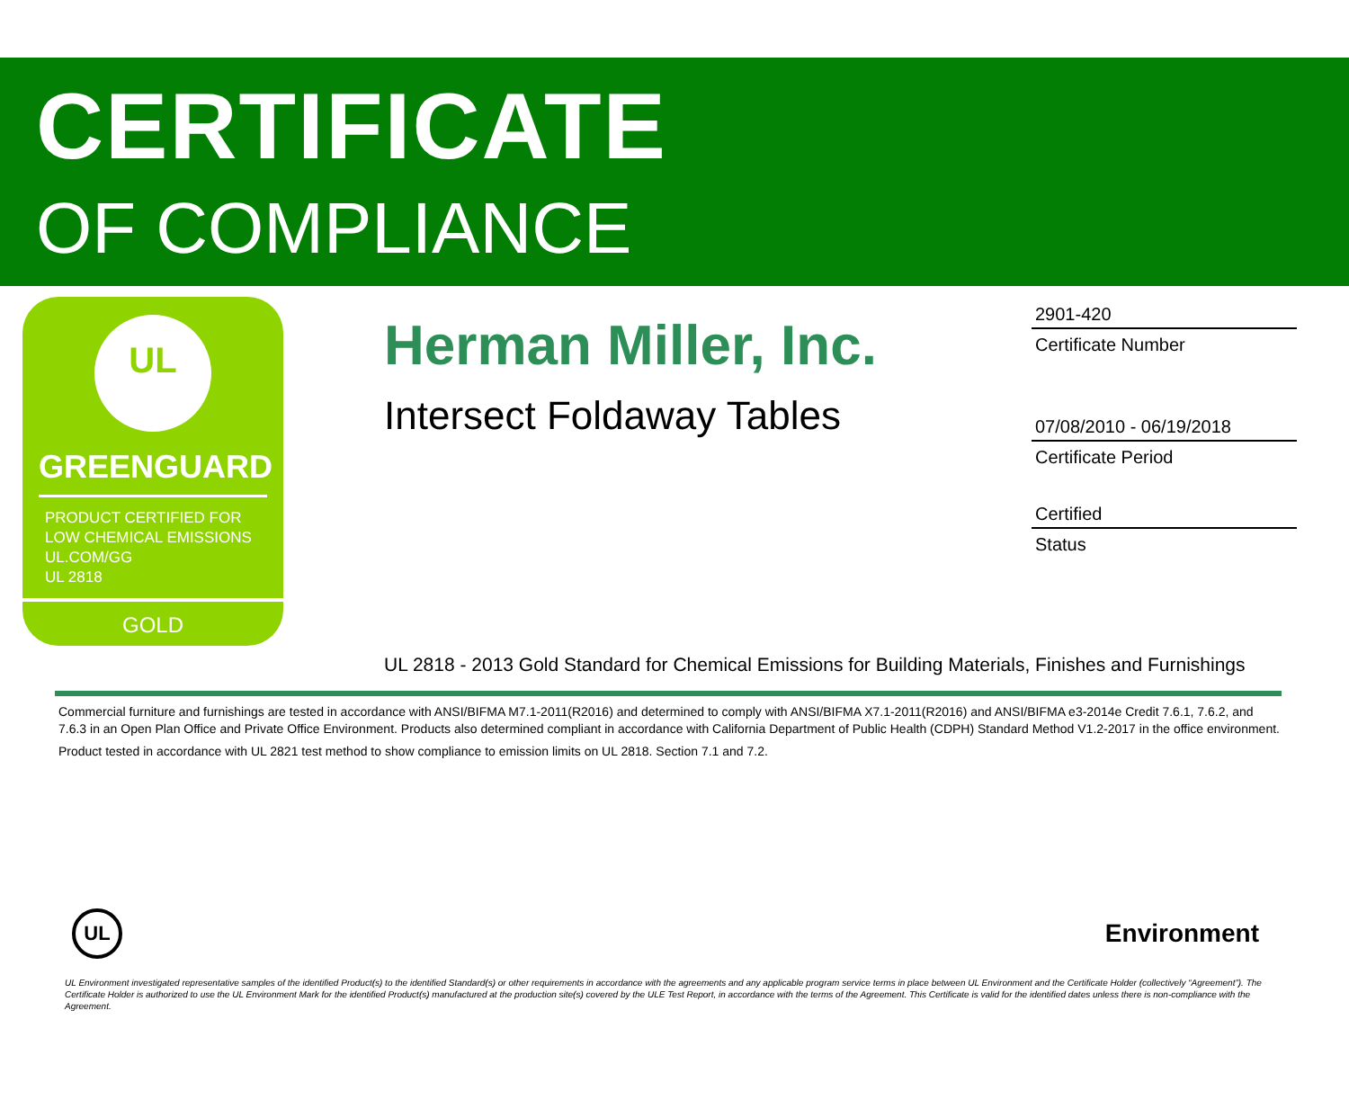CERTIFICATE
OF COMPLIANCE
UL
GREENGUARD
PRODUCT CERTIFIED FOR
LOW CHEMICAL EMISSIONS
UL.COM/GG
UL 2818
GOLD
Herman Miller, Inc.
Intersect Foldaway Tables
UL 2818 - 2013 Gold Standard for Chemical Emissions for Building Materials, Finishes and Furnishings
2901-420
Certificate Number
07/08/2010 - 06/19/2018
Certificate Period
Certified
Status
Commercial furniture and furnishings are tested in accordance with ANSI/BIFMA M7.1-2011(R2016) and determined to comply with ANSI/BIFMA X7.1-2011(R2016) and ANSI/BIFMA e3-2014e Credit 7.6.1, 7.6.2, and 7.6.3 in an Open Plan Office and Private Office Environment. Products also determined compliant in accordance with California Department of Public Health (CDPH) Standard Method V1.2-2017 in the office environment.
Product tested in accordance with UL 2821 test method to show compliance to emission limits on UL 2818. Section 7.1 and 7.2.
UL
Environment
UL Environment investigated representative samples of the identified Product(s) to the identified Standard(s) or other requirements in accordance with the agreements and any applicable program service terms in place between UL Environment and the Certificate Holder (collectively “Agreement”). The Certificate Holder is authorized to use the UL Environment Mark for the identified Product(s) manufactured at the production site(s) covered by the ULE Test Report, in accordance with the terms of the Agreement. This Certificate is valid for the identified dates unless there is non-compliance with the Agreement.